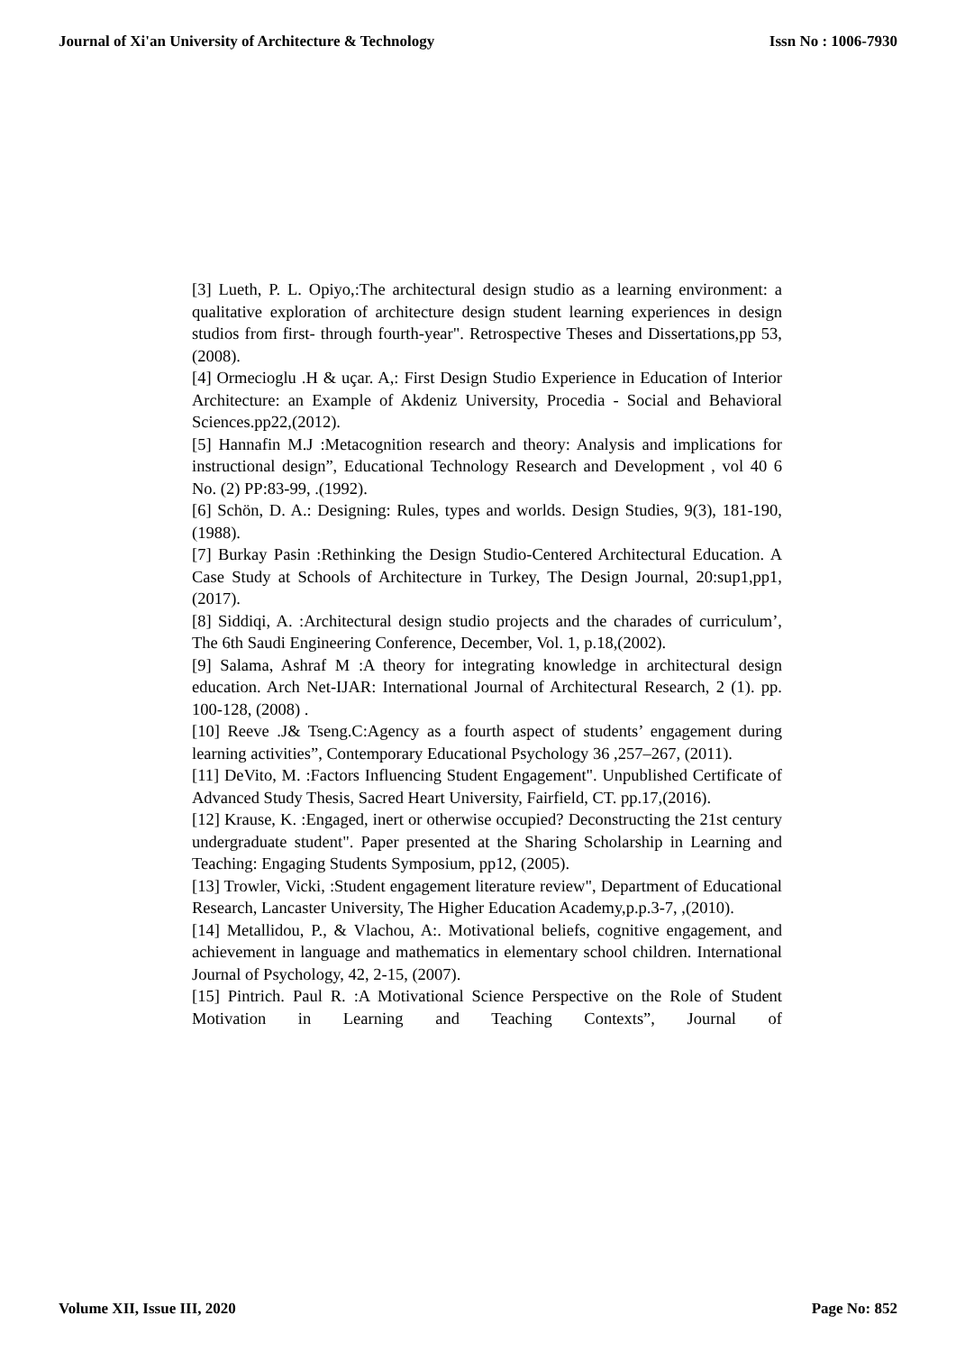Journal of Xi'an University of Architecture & Technology Issn No : 1006-7930
[3] Lueth, P. L. Opiyo,:The architectural design studio as a learning environment: a qualitative exploration of architecture design student learning experiences in design studios from first- through fourth-year". Retrospective Theses and Dissertations,pp 53,(2008).
[4] Ormecioglu .H & uçar. A,: First Design Studio Experience in Education of Interior Architecture: an Example of Akdeniz University, Procedia - Social and Behavioral Sciences.pp22,(2012).
[5] Hannafin M.J :Metacognition research and theory: Analysis and implications for instructional design”, Educational Technology Research and Development , vol 40 6 No. (2) PP:83-99, .(1992).
[6] Schön, D. A.: Designing: Rules, types and worlds. Design Studies, 9(3), 181-190, (1988).
[7] Burkay Pasin :Rethinking the Design Studio-Centered Architectural Education. A Case Study at Schools of Architecture in Turkey, The Design Journal, 20:sup1,pp1, (2017).
[8] Siddiqi, A. :Architectural design studio projects and the charades of curriculum’, The 6th Saudi Engineering Conference, December, Vol. 1, p.18,(2002).
[9] Salama, Ashraf M :A theory for integrating knowledge in architectural design education. Arch Net-IJAR: International Journal of Architectural Research, 2 (1). pp. 100-128, (2008) .
[10] Reeve .J& Tseng.C:Agency as a fourth aspect of students’ engagement during learning activities”, Contemporary Educational Psychology 36 ,257–267, (2011).
[11] DeVito, M. :Factors Influencing Student Engagement". Unpublished Certificate of Advanced Study Thesis, Sacred Heart University, Fairfield, CT. pp.17,(2016).
[12] Krause, K. :Engaged, inert or otherwise occupied? Deconstructing the 21st century undergraduate student". Paper presented at the Sharing Scholarship in Learning and Teaching: Engaging Students Symposium, pp12, (2005).
[13] Trowler, Vicki, :Student engagement literature review", Department of Educational Research, Lancaster University, The Higher Education Academy,p.p.3-7, ,(2010).
[14] Metallidou, P., & Vlachou, A:. Motivational beliefs, cognitive engagement, and achievement in language and mathematics in elementary school children. International Journal of Psychology, 42, 2-15, (2007).
[15] Pintrich. Paul R. :A Motivational Science Perspective on the Role of Student Motivation in Learning and Teaching Contexts”, Journal of
Volume XII, Issue III, 2020 Page No: 852